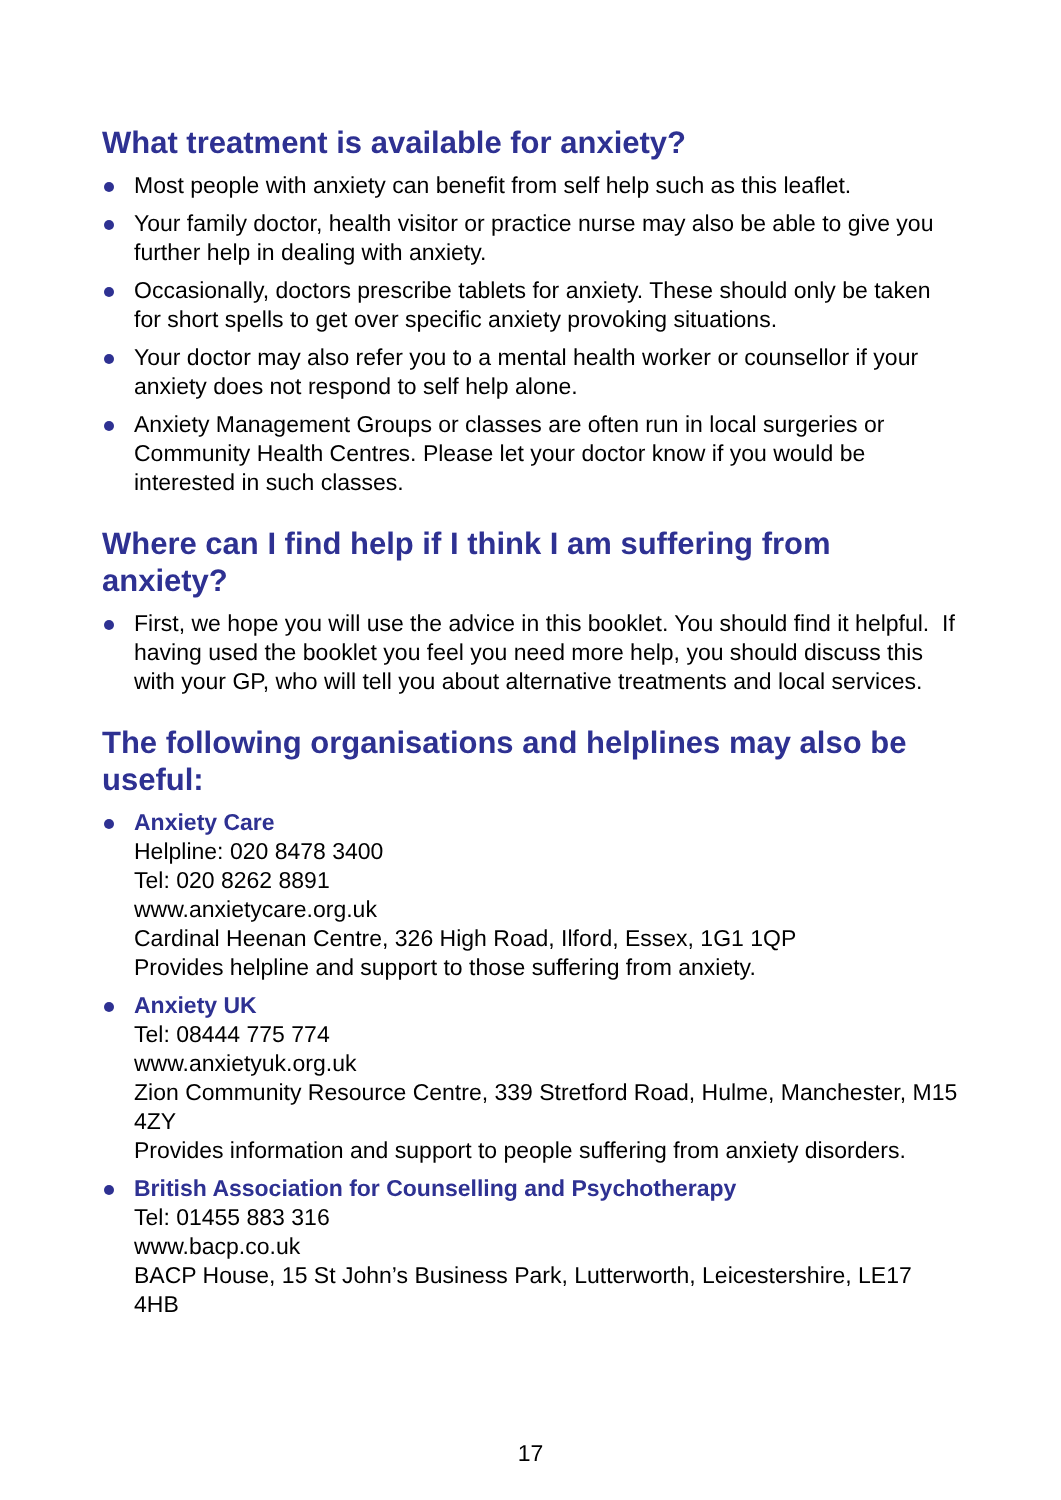What treatment is available for anxiety?
Most people with anxiety can benefit from self help such as this leaflet.
Your family doctor, health visitor or practice nurse may also be able to give you further help in dealing with anxiety.
Occasionally, doctors prescribe tablets for anxiety. These should only be taken for short spells to get over specific anxiety provoking situations.
Your doctor may also refer you to a mental health worker or counsellor if your anxiety does not respond to self help alone.
Anxiety Management Groups or classes are often run in local surgeries or Community Health Centres. Please let your doctor know if you would be interested in such classes.
Where can I find help if I think I am suffering from anxiety?
First, we hope you will use the advice in this booklet. You should find it helpful. If having used the booklet you feel you need more help, you should discuss this with your GP, who will tell you about alternative treatments and local services.
The following organisations and helplines may also be useful:
Anxiety Care
Helpline: 020 8478 3400
Tel: 020 8262 8891
www.anxietycare.org.uk
Cardinal Heenan Centre, 326 High Road, Ilford, Essex, 1G1 1QP
Provides helpline and support to those suffering from anxiety.
Anxiety UK
Tel: 08444 775 774
www.anxietyuk.org.uk
Zion Community Resource Centre, 339 Stretford Road, Hulme, Manchester, M15 4ZY
Provides information and support to people suffering from anxiety disorders.
British Association for Counselling and Psychotherapy
Tel: 01455 883 316
www.bacp.co.uk
BACP House, 15 St John’s Business Park, Lutterworth, Leicestershire, LE17 4HB
17